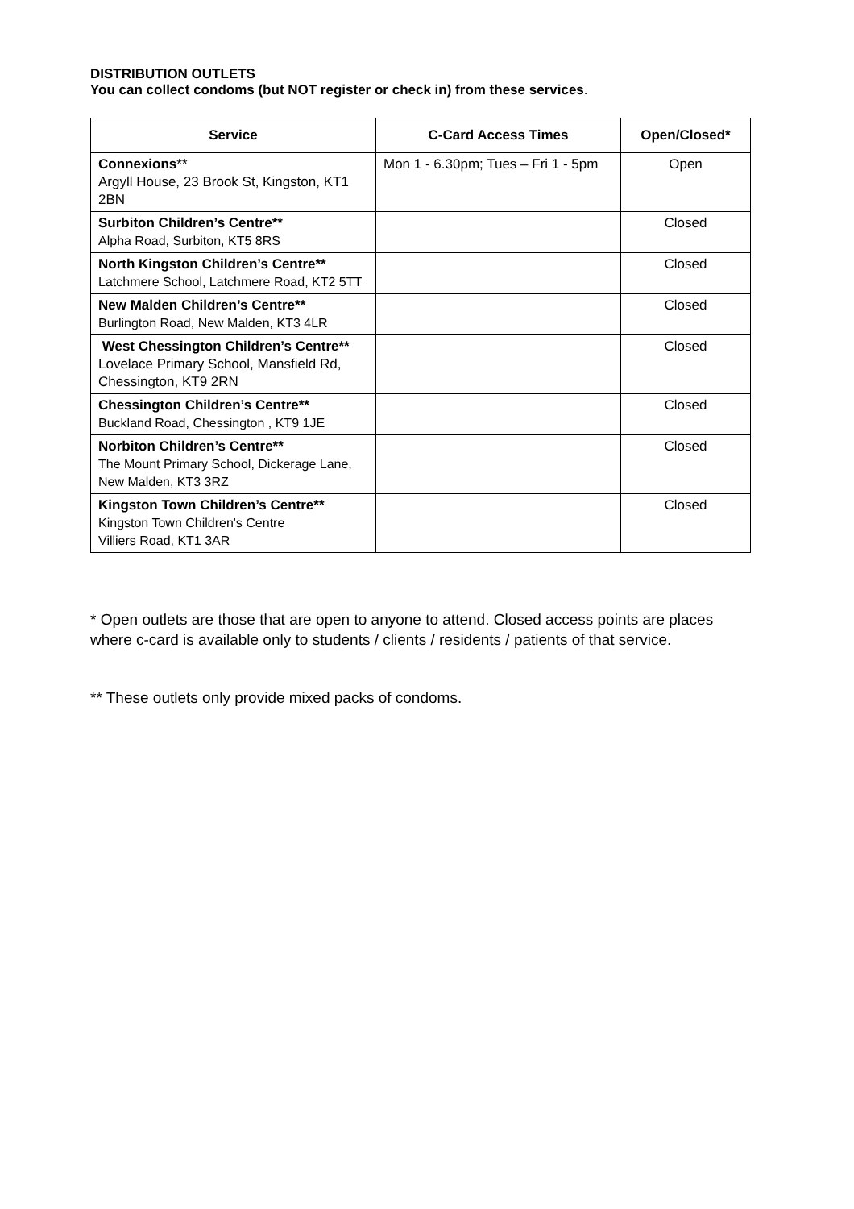DISTRIBUTION OUTLETS
You can collect condoms (but NOT register or check in) from these services.
| Service | C-Card Access Times | Open/Closed* |
| --- | --- | --- |
| Connexions ** Argyll House, 23 Brook St, Kingston, KT1 2BN | Mon 1 - 6.30pm; Tues – Fri 1 - 5pm | Open |
| Surbiton Children’s Centre** Alpha Road, Surbiton, KT5 8RS | | Closed |
| North Kingston Children’s Centre** Latchmere School, Latchmere Road, KT2 5TT | | Closed |
| New Malden Children’s Centre** Burlington Road, New Malden, KT3 4LR | | Closed |
| West Chessington Children’s Centre** Lovelace Primary School, Mansfield Rd, Chessington, KT9 2RN | | Closed |
| Chessington Children’s Centre** Buckland Road, Chessington , KT9 1JE | | Closed |
| Norbiton Children’s Centre** The Mount Primary School, Dickerage Lane, New Malden, KT3 3RZ | | Closed |
| Kingston Town Children’s Centre** Kingston Town Children's Centre Villiers Road, KT1 3AR | | Closed |
* Open outlets are those that are open to anyone to attend. Closed access points are places where c-card is available only to students / clients / residents / patients of that service.
** These outlets only provide mixed packs of condoms.